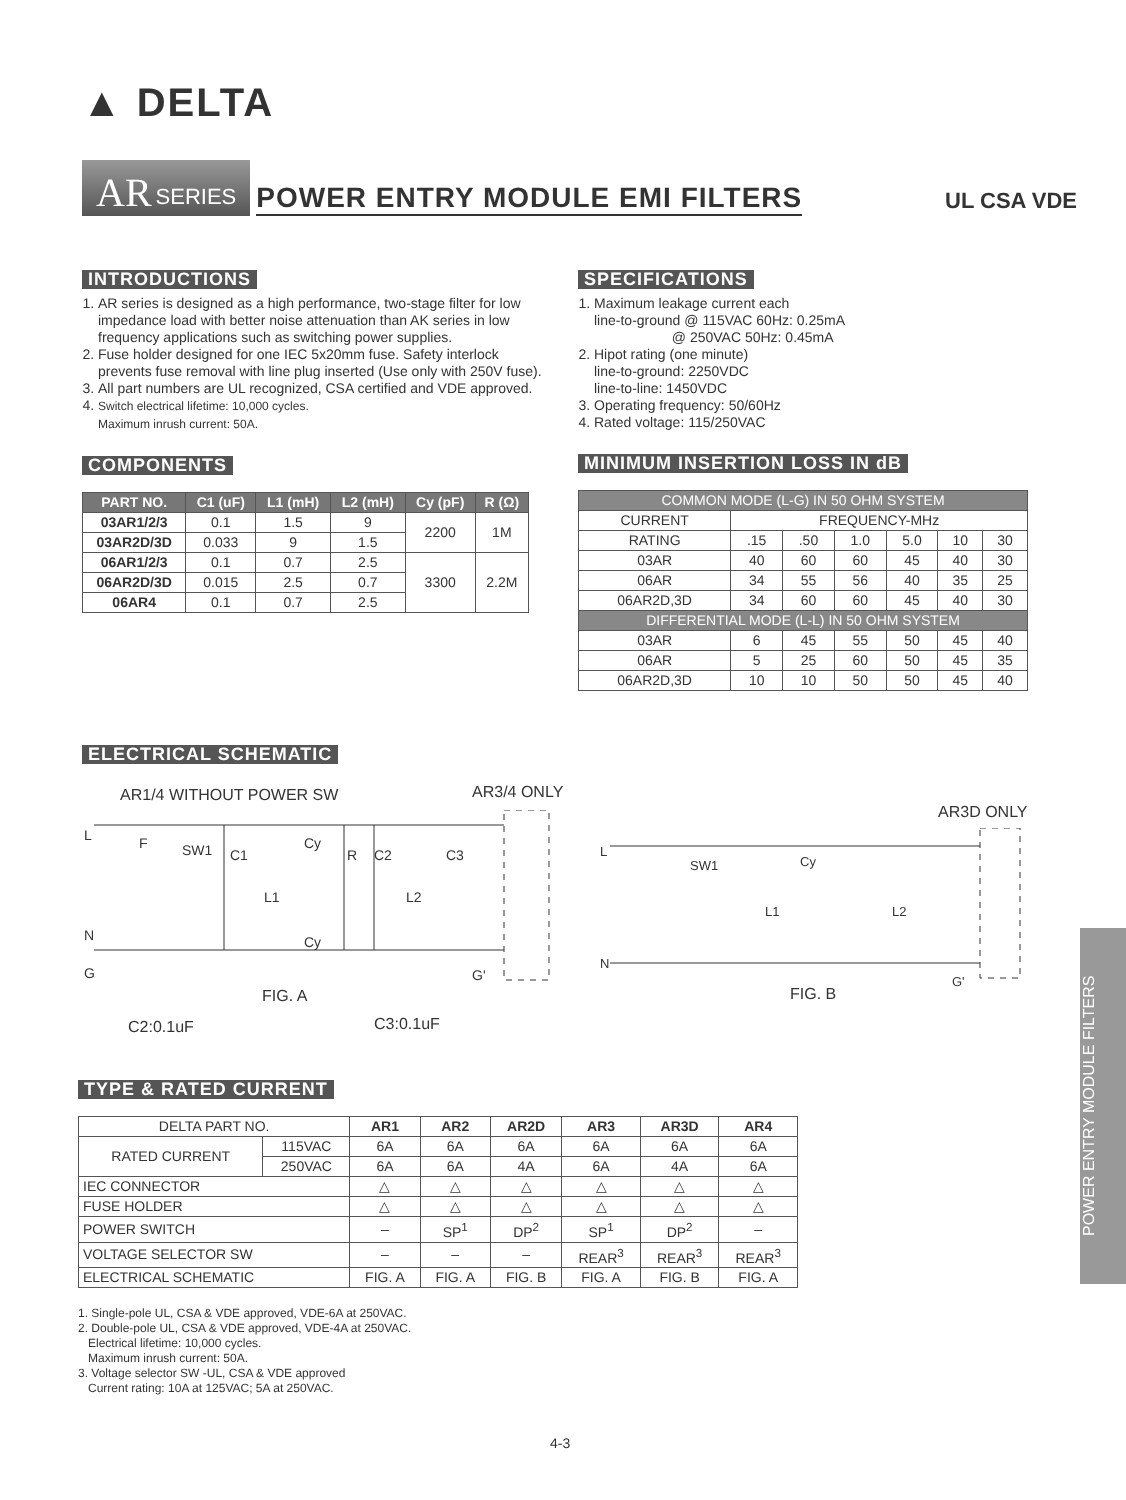▲ DELTA
AR SERIES
POWER ENTRY MODULE EMI FILTERS
UL CSA VDE
INTRODUCTIONS
1. AR series is designed as a high performance, two-stage filter for low impedance load with better noise attenuation than AK series in low frequency applications such as switching power supplies.
2. Fuse holder designed for one IEC 5x20mm fuse. Safety interlock prevents fuse removal with line plug inserted (Use only with 250V fuse).
3. All part numbers are UL recognized, CSA certified and VDE approved.
4. Switch electrical lifetime: 10,000 cycles.
Maximum inrush current: 50A.
COMPONENTS
| PART NO. | C1 (uF) | L1 (mH) | L2 (mH) | Cy (pF) | R (Ω) |
| --- | --- | --- | --- | --- | --- |
| 03AR1/2/3 | 0.1 | 1.5 | 9 | 2200 | 1M |
| 03AR2D/3D | 0.033 | 9 | 1.5 | | |
| 06AR1/2/3 | 0.1 | 0.7 | 2.5 | 3300 | 2.2M |
| 06AR2D/3D | 0.015 | 2.5 | 0.7 | | |
| 06AR4 | 0.1 | 0.7 | 2.5 | | |
SPECIFICATIONS
1. Maximum leakage current each
line-to-ground @ 115VAC 60Hz: 0.25mA
@ 250VAC 50Hz: 0.45mA
2. Hipot rating (one minute)
line-to-ground: 2250VDC
line-to-line: 1450VDC
3. Operating frequency: 50/60Hz
4. Rated voltage: 115/250VAC
MINIMUM INSERTION LOSS IN dB
| COMMON MODE (L-G) IN 50 OHM SYSTEM | | | | | | |
| CURRENT | FREQUENCY-MHz | | | | | |
| RATING | .15 | .50 | 1.0 | 5.0 | 10 | 30 |
| 03AR | 40 | 60 | 60 | 45 | 40 | 30 |
| 06AR | 34 | 55 | 56 | 40 | 35 | 25 |
| 06AR2D,3D | 34 | 60 | 60 | 45 | 40 | 30 |
| DIFFERENTIAL MODE (L-L) IN 50 OHM SYSTEM | | | | | | |
| 03AR | 6 | 45 | 55 | 50 | 45 | 40 |
| 06AR | 5 | 25 | 60 | 50 | 45 | 35 |
| 06AR2D,3D | 10 | 10 | 50 | 50 | 45 | 40 |
ELECTRICAL SCHEMATIC
AR1/4 WITHOUT POWER SW AR3/4 ONLY
L
F
SW1
C1
Cy
R
C2
C3
L1
L2
Cy
N
G
G'
FIG. A
C2:0.1uF C3:0.1uF
AR3D ONLY
L
SW1
Cy
L1
L2
N
G'
FIG. B
TYPE & RATED CURRENT
| DELTA PART NO. | | AR1 | AR2 | AR2D | AR3 | AR3D | AR4 |
| RATED CURRENT | 115VAC | 6A | 6A | 6A | 6A | 6A | 6A |
| | 250VAC | 6A | 6A | 4A | 6A | 4A | 6A |
| IEC CONNECTOR | | △ | △ | △ | △ | △ | △ |
| FUSE HOLDER | | △ | △ | △ | △ | △ | △ |
| POWER SWITCH | | – | SP<sup>1</sup> | DP<sup>2</sup> | SP<sup>1</sup> | DP<sup>2</sup> | – |
| VOLTAGE SELECTOR SW | | – | – | – | REAR<sup>3</sup> | REAR<sup>3</sup> | REAR<sup>3</sup> |
| ELECTRICAL SCHEMATIC | | FIG. A | FIG. A | FIG. B | FIG. A | FIG. B | FIG. A |
1. Single-pole UL, CSA & VDE approved, VDE-6A at 250VAC.
2. Double-pole UL, CSA & VDE approved, VDE-4A at 250VAC.
Electrical lifetime: 10,000 cycles.
Maximum inrush current: 50A.
3. Voltage selector SW -UL, CSA & VDE approved
Current rating: 10A at 125VAC; 5A at 250VAC.
POWER ENTRY MODULE FILTERS
4-3